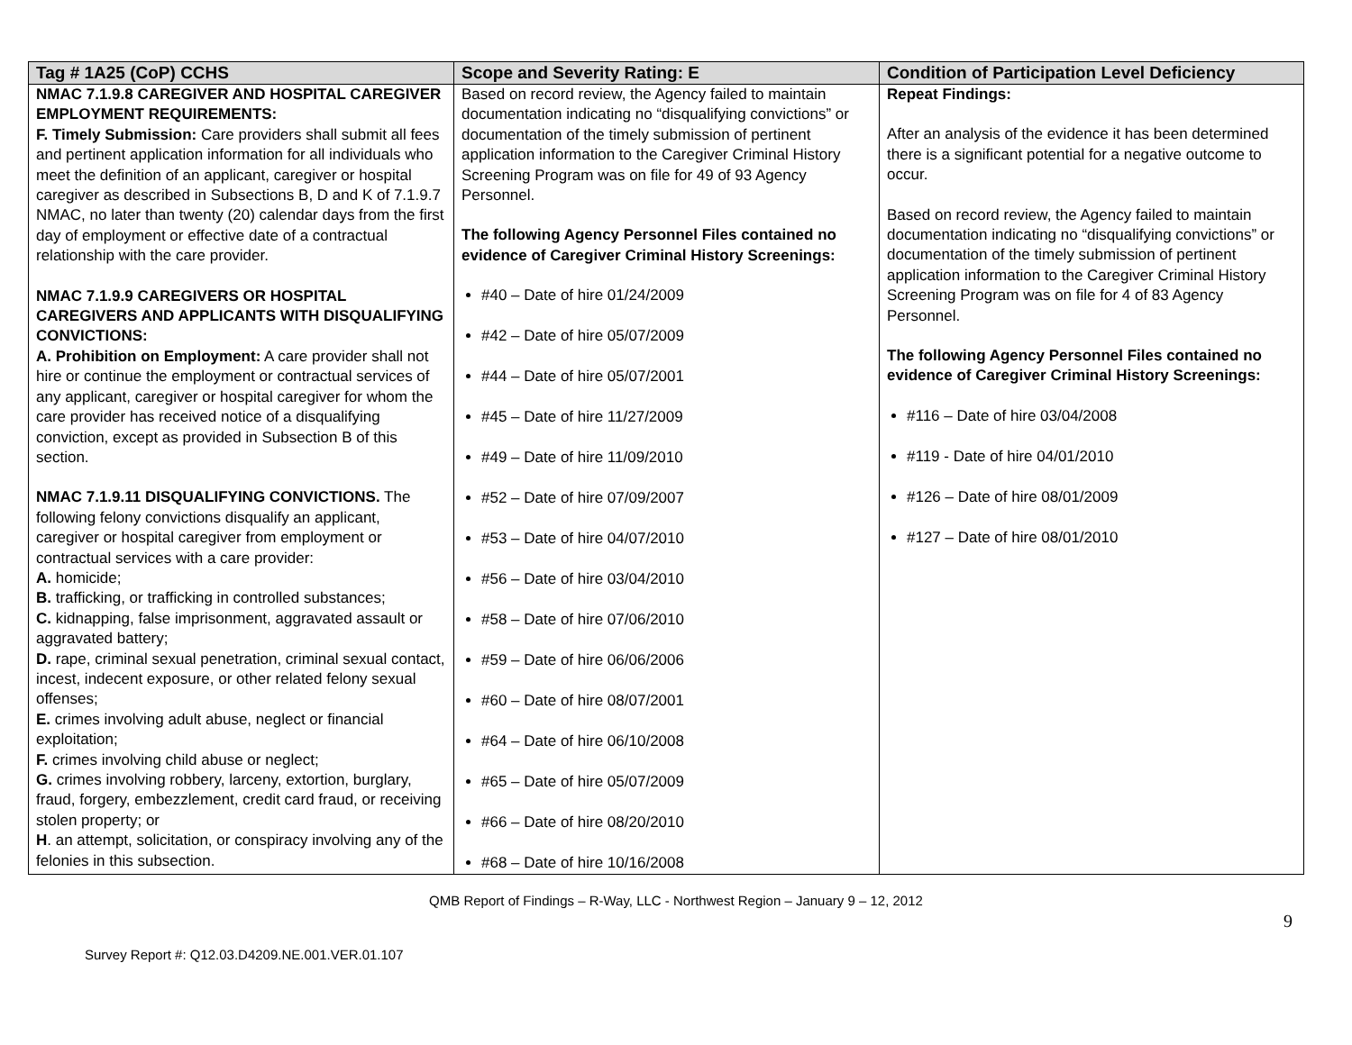| Tag # 1A25 (CoP) CCHS | Scope and Severity Rating: E | Condition of Participation Level Deficiency |
| --- | --- | --- |
| NMAC 7.1.9.8 CAREGIVER AND HOSPITAL CAREGIVER EMPLOYMENT REQUIREMENTS: F. Timely Submission: Care providers shall submit all fees and pertinent application information for all individuals who meet the definition of an applicant, caregiver or hospital caregiver as described in Subsections B, D and K of 7.1.9.7 NMAC, no later than twenty (20) calendar days from the first day of employment or effective date of a contractual relationship with the care provider. NMAC 7.1.9.9 CAREGIVERS OR HOSPITAL CAREGIVERS AND APPLICANTS WITH DISQUALIFYING CONVICTIONS: A. Prohibition on Employment: A care provider shall not hire or continue the employment or contractual services of any applicant, caregiver or hospital caregiver for whom the care provider has received notice of a disqualifying conviction, except as provided in Subsection B of this section. NMAC 7.1.9.11 DISQUALIFYING CONVICTIONS. The following felony convictions disqualify an applicant, caregiver or hospital caregiver from employment or contractual services with a care provider: A. homicide; B. trafficking, or trafficking in controlled substances; C. kidnapping, false imprisonment, aggravated assault or aggravated battery; D. rape, criminal sexual penetration, criminal sexual contact, incest, indecent exposure, or other related felony sexual offenses; E. crimes involving adult abuse, neglect or financial exploitation; F. crimes involving child abuse or neglect; G. crimes involving robbery, larceny, extortion, burglary, fraud, forgery, embezzlement, credit card fraud, or receiving stolen property; or H . an attempt, solicitation, or conspiracy involving any of the felonies in this subsection. | Based on record review, the Agency failed to maintain documentation indicating no “disqualifying convictions” or documentation of the timely submission of pertinent application information to the Caregiver Criminal History Screening Program was on file for 49 of 93 Agency Personnel. The following Agency Personnel Files contained no evidence of Caregiver Criminal History Screenings: #40 – Date of hire 01/24/2009 #42 – Date of hire 05/07/2009 #44 – Date of hire 05/07/2001 #45 – Date of hire 11/27/2009 #49 – Date of hire 11/09/2010 #52 – Date of hire 07/09/2007 #53 – Date of hire 04/07/2010 #56 – Date of hire 03/04/2010 #58 – Date of hire 07/06/2010 #59 – Date of hire 06/06/2006 #60 – Date of hire 08/07/2001 #64 – Date of hire 06/10/2008 #65 – Date of hire 05/07/2009 #66 – Date of hire 08/20/2010 #68 – Date of hire 10/16/2008 | Repeat Findings: After an analysis of the evidence it has been determined there is a significant potential for a negative outcome to occur. Based on record review, the Agency failed to maintain documentation indicating no “disqualifying convictions” or documentation of the timely submission of pertinent application information to the Caregiver Criminal History Screening Program was on file for 4 of 83 Agency Personnel. The following Agency Personnel Files contained no evidence of Caregiver Criminal History Screenings: #116 – Date of hire 03/04/2008 #119 - Date of hire 04/01/2010 #126 – Date of hire 08/01/2009 #127 – Date of hire 08/01/2010 |
QMB Report of Findings – R-Way, LLC - Northwest Region – January 9 – 12, 2012
Survey Report #: Q12.03.D4209.NE.001.VER.01.107 9